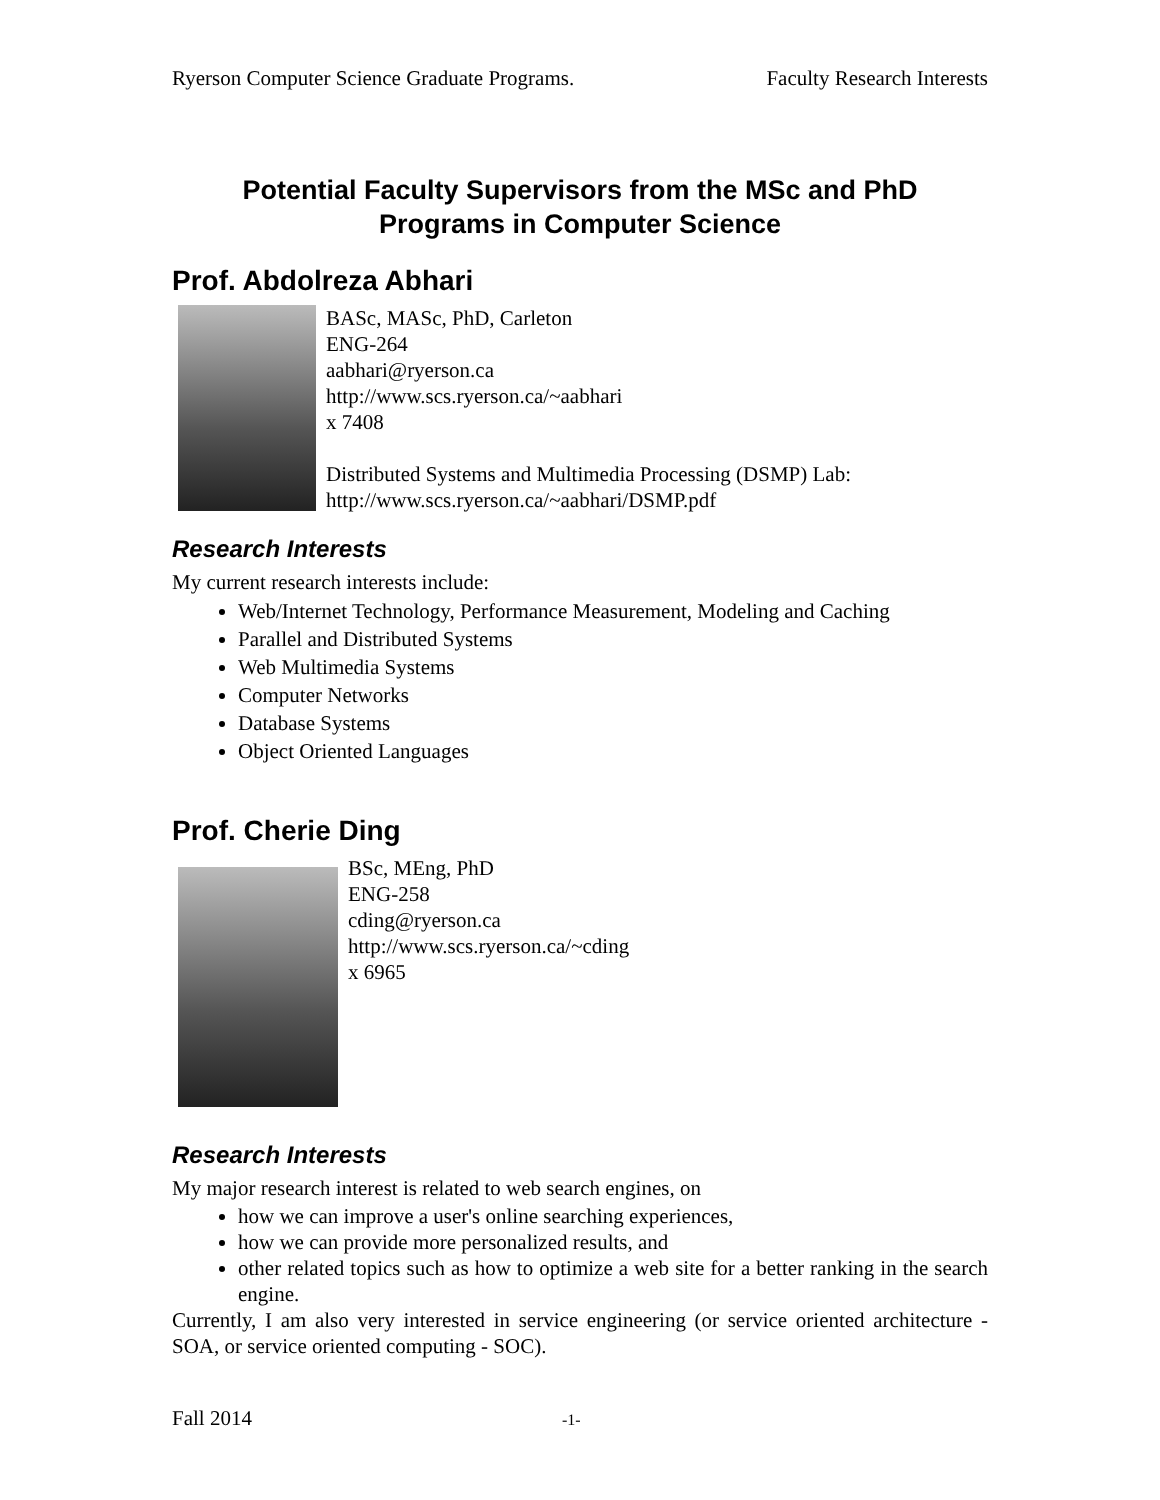Ryerson Computer Science Graduate Programs. Faculty Research Interests
Potential Faculty Supervisors from the MSc and PhD
Programs in Computer Science
Prof. Abdolreza Abhari
BASc, MASc, PhD, Carleton
ENG-264
aabhari@ryerson.ca
http://www.scs.ryerson.ca/~aabhari
x 7408
Distributed Systems and Multimedia Processing (DSMP) Lab:
http://www.scs.ryerson.ca/~aabhari/DSMP.pdf
Research Interests
My current research interests include:
Web/Internet Technology, Performance Measurement, Modeling and Caching
Parallel and Distributed Systems
Web Multimedia Systems
Computer Networks
Database Systems
Object Oriented Languages
Prof. Cherie Ding
BSc, MEng, PhD
ENG-258
cding@ryerson.ca
http://www.scs.ryerson.ca/~cding
x 6965
Research Interests
My major research interest is related to web search engines, on
how we can improve a user's online searching experiences,
how we can provide more personalized results, and
other related topics such as how to optimize a web site for a better ranking in the search engine.
Currently, I am also very interested in service engineering (or service oriented architecture - SOA, or service oriented computing - SOC).
Fall 2014 -1-